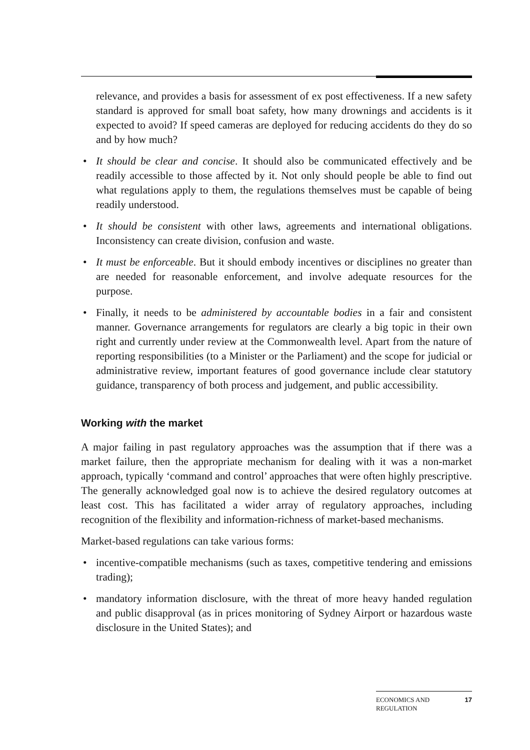relevance, and provides a basis for assessment of ex post effectiveness. If a new safety standard is approved for small boat safety, how many drownings and accidents is it expected to avoid? If speed cameras are deployed for reducing accidents do they do so and by how much?
• It should be clear and concise. It should also be communicated effectively and be readily accessible to those affected by it. Not only should people be able to find out what regulations apply to them, the regulations themselves must be capable of being readily understood.
• It should be consistent with other laws, agreements and international obligations. Inconsistency can create division, confusion and waste.
• It must be enforceable. But it should embody incentives or disciplines no greater than are needed for reasonable enforcement, and involve adequate resources for the purpose.
• Finally, it needs to be administered by accountable bodies in a fair and consistent manner. Governance arrangements for regulators are clearly a big topic in their own right and currently under review at the Commonwealth level. Apart from the nature of reporting responsibilities (to a Minister or the Parliament) and the scope for judicial or administrative review, important features of good governance include clear statutory guidance, transparency of both process and judgement, and public accessibility.
Working with the market
A major failing in past regulatory approaches was the assumption that if there was a market failure, then the appropriate mechanism for dealing with it was a non-market approach, typically ‘command and control’ approaches that were often highly prescriptive. The generally acknowledged goal now is to achieve the desired regulatory outcomes at least cost. This has facilitated a wider array of regulatory approaches, including recognition of the flexibility and information-richness of market-based mechanisms.
Market-based regulations can take various forms:
• incentive-compatible mechanisms (such as taxes, competitive tendering and emissions trading);
• mandatory information disclosure, with the threat of more heavy handed regulation and public disapproval (as in prices monitoring of Sydney Airport or hazardous waste disclosure in the United States); and
ECONOMICS AND
REGULATION 17